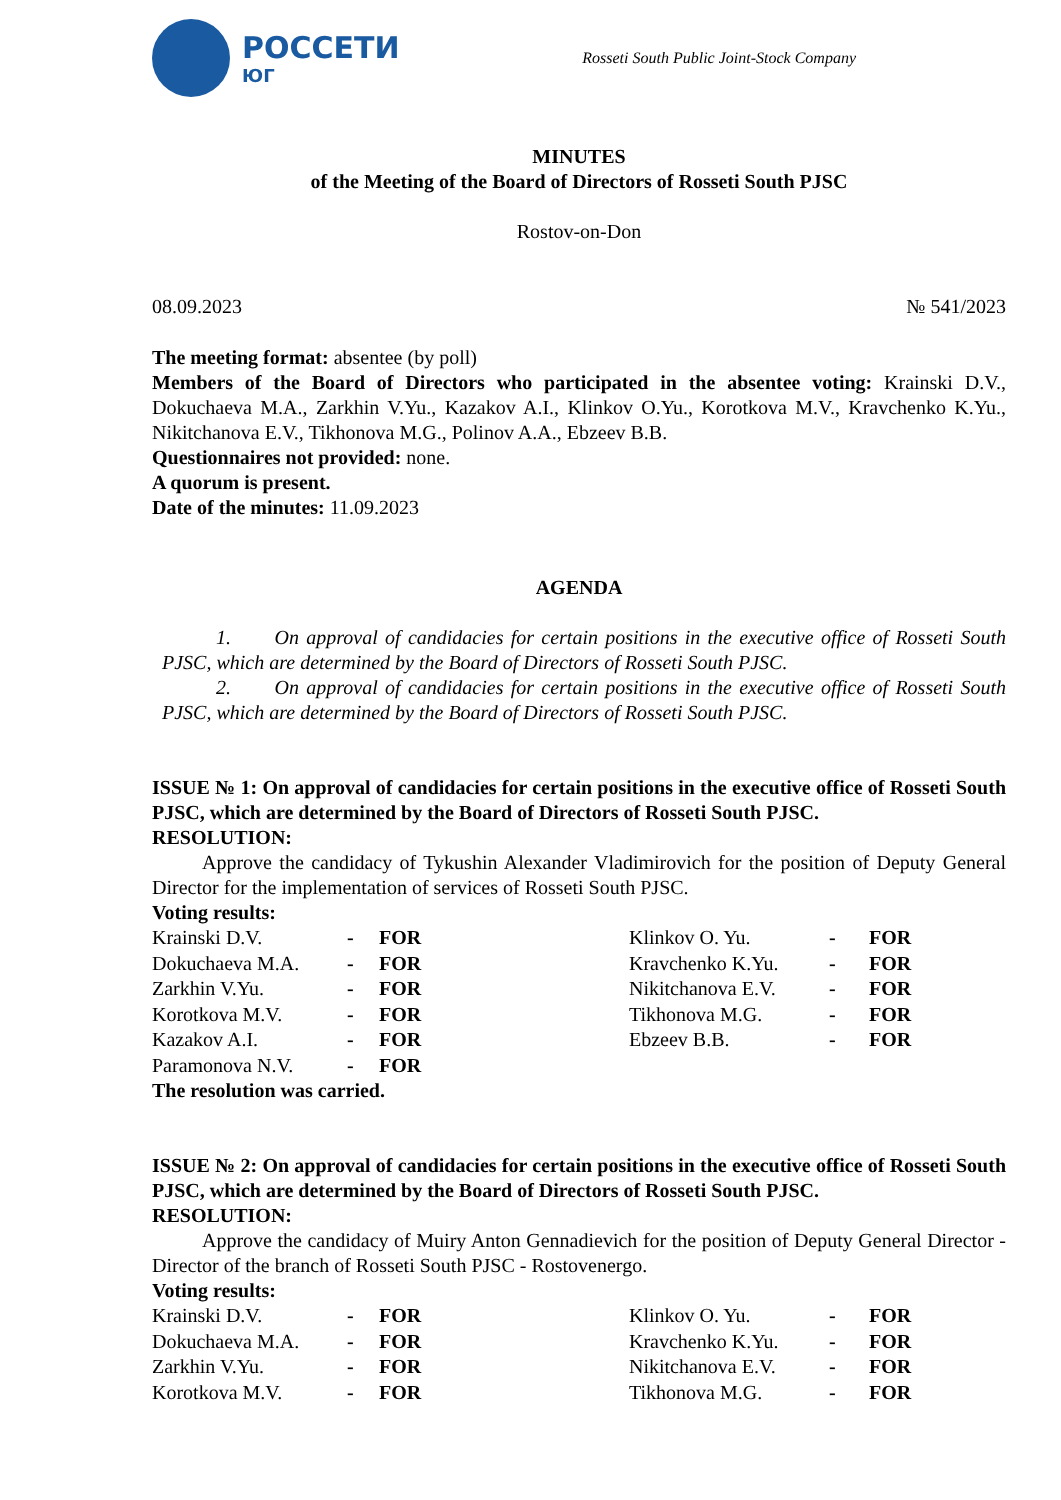РОССЕТИ
ЮГ
Rosseti South Public Joint-Stock Company
MINUTES
of the Meeting of the Board of Directors of Rosseti South PJSC
Rostov-on-Don
08.09.2023 № 541/2023
The meeting format: absentee (by poll)
Members of the Board of Directors who participated in the absentee voting: Krainski D.V., Dokuchaeva M.A., Zarkhin V.Yu., Kazakov A.I., Klinkov O.Yu., Korotkova M.V., Kravchenko K.Yu., Nikitchanova E.V., Tikhonova M.G., Polinov A.A., Ebzeev B.B.
Questionnaires not provided: none.
A quorum is present.
Date of the minutes: 11.09.2023
AGENDA
1. On approval of candidacies for certain positions in the executive office of Rosseti South PJSC, which are determined by the Board of Directors of Rosseti South PJSC.
2. On approval of candidacies for certain positions in the executive office of Rosseti South PJSC, which are determined by the Board of Directors of Rosseti South PJSC.
ISSUE № 1: On approval of candidacies for certain positions in the executive office of Rosseti South PJSC, which are determined by the Board of Directors of Rosseti South PJSC.
RESOLUTION:
Approve the candidacy of Tykushin Alexander Vladimirovich for the position of Deputy General Director for the implementation of services of Rosseti South PJSC.
Voting results:
| Krainski D.V. | - | FOR | Klinkov O. Yu. | - | FOR |
| Dokuchaeva M.A. | - | FOR | Kravchenko K.Yu. | - | FOR |
| Zarkhin V.Yu. | - | FOR | Nikitchanova E.V. | - | FOR |
| Korotkova M.V. | - | FOR | Tikhonova M.G. | - | FOR |
| Kazakov A.I. | - | FOR | Ebzeev B.B. | - | FOR |
| Paramonova N.V. | - | FOR | | | |
The resolution was carried.
ISSUE № 2: On approval of candidacies for certain positions in the executive office of Rosseti South PJSC, which are determined by the Board of Directors of Rosseti South PJSC.
RESOLUTION:
Approve the candidacy of Muiry Anton Gennadievich for the position of Deputy General Director - Director of the branch of Rosseti South PJSC - Rostovenergo.
Voting results:
| Krainski D.V. | - | FOR | Klinkov O. Yu. | - | FOR |
| Dokuchaeva M.A. | - | FOR | Kravchenko K.Yu. | - | FOR |
| Zarkhin V.Yu. | - | FOR | Nikitchanova E.V. | - | FOR |
| Korotkova M.V. | - | FOR | Tikhonova M.G. | - | FOR |